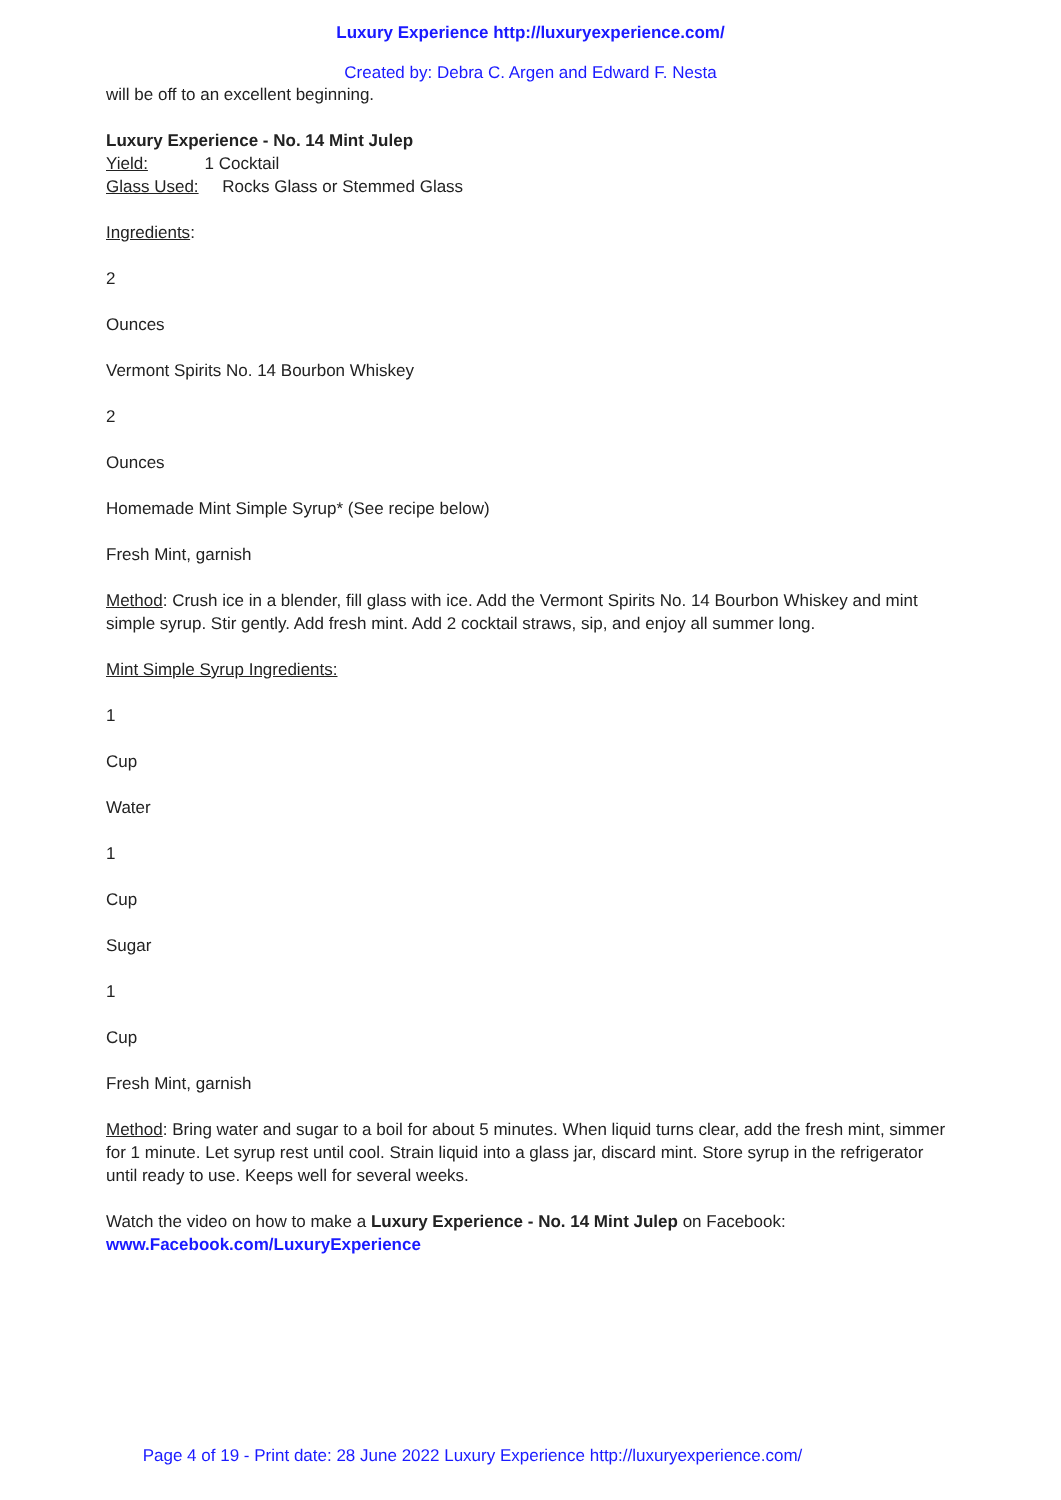Luxury Experience http://luxuryexperience.com/
Created by: Debra C. Argen and Edward F. Nesta
will be off to an excellent beginning.
Luxury Experience - No. 14 Mint Julep
Yield: 1 Cocktail
Glass Used: Rocks Glass or Stemmed Glass
Ingredients:
2
Ounces
Vermont Spirits No. 14 Bourbon Whiskey
2
Ounces
Homemade Mint Simple Syrup* (See recipe below)
Fresh Mint, garnish
Method: Crush ice in a blender, fill glass with ice. Add the Vermont Spirits No. 14 Bourbon Whiskey and mint simple syrup. Stir gently. Add fresh mint. Add 2 cocktail straws, sip, and enjoy all summer long.
Mint Simple Syrup Ingredients:
1
Cup
Water
1
Cup
Sugar
1
Cup
Fresh Mint, garnish
Method: Bring water and sugar to a boil for about 5 minutes. When liquid turns clear, add the fresh mint, simmer for 1 minute. Let syrup rest until cool. Strain liquid into a glass jar, discard mint. Store syrup in the refrigerator until ready to use. Keeps well for several weeks.
Watch the video on how to make a Luxury Experience - No. 14 Mint Julep on Facebook:
www.Facebook.com/LuxuryExperience
Page 4 of 19 - Print date: 28 June 2022 Luxury Experience http://luxuryexperience.com/